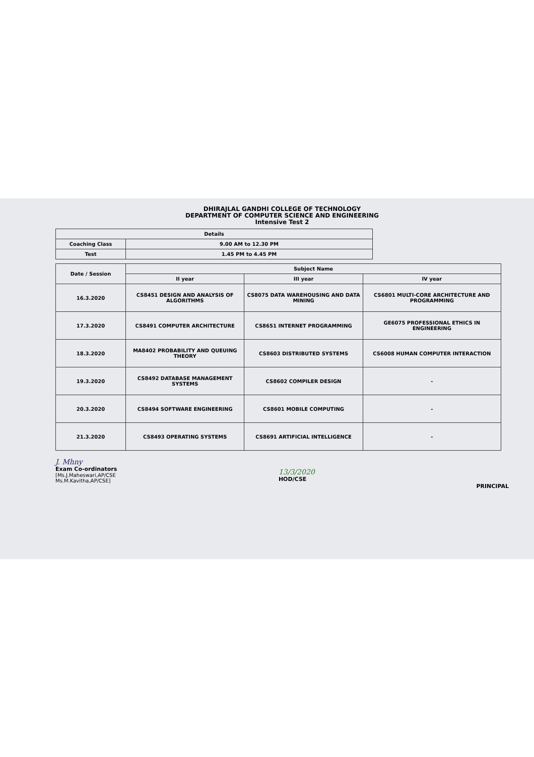DHIRAJLAL GANDHI COLLEGE OF TECHNOLOGY
DEPARTMENT OF COMPUTER SCIENCE AND ENGINEERING
Intensive Test 2
| Details | |
| --- | --- |
| Coaching Class | 9.00 AM to 12.30 PM |
| Test | 1.45 PM to 4.45 PM |
| Date / Session | Subject Name | | |
| --- | --- | --- | --- |
| | II year | III year | IV year |
| 16.3.2020 | CS8451 DESIGN AND ANALYSIS OF ALGORITHMS | CS8075 DATA WAREHOUSING AND DATA MINING | CS6801 MULTI-CORE ARCHITECTURE AND PROGRAMMING |
| 17.3.2020 | CS8491 COMPUTER ARCHITECTURE | CS8651 INTERNET PROGRAMMING | GE6075 PROFESSIONAL ETHICS IN ENGINEERING |
| 18.3.2020 | MA8402 PROBABILITY AND QUEUING THEORY | CS8603 DISTRIBUTED SYSTEMS | CS6008 HUMAN COMPUTER INTERACTION |
| 19.3.2020 | CS8492 DATABASE MANAGEMENT SYSTEMS | CS8602 COMPILER DESIGN | - |
| 20.3.2020 | CS8494 SOFTWARE ENGINEERING | CS8601 MOBILE COMPUTING | - |
| 21.3.2020 | CS8493 OPERATING SYSTEMS | CS8691 ARTIFICIAL INTELLIGENCE | - |
J. Mhny
Exam Co-ordinators
[Ms.J.Maheswari,AP/CSE
Ms.M.Kavitha,AP/CSE]
13/3/2020
HOD/CSE
PRINCIPAL